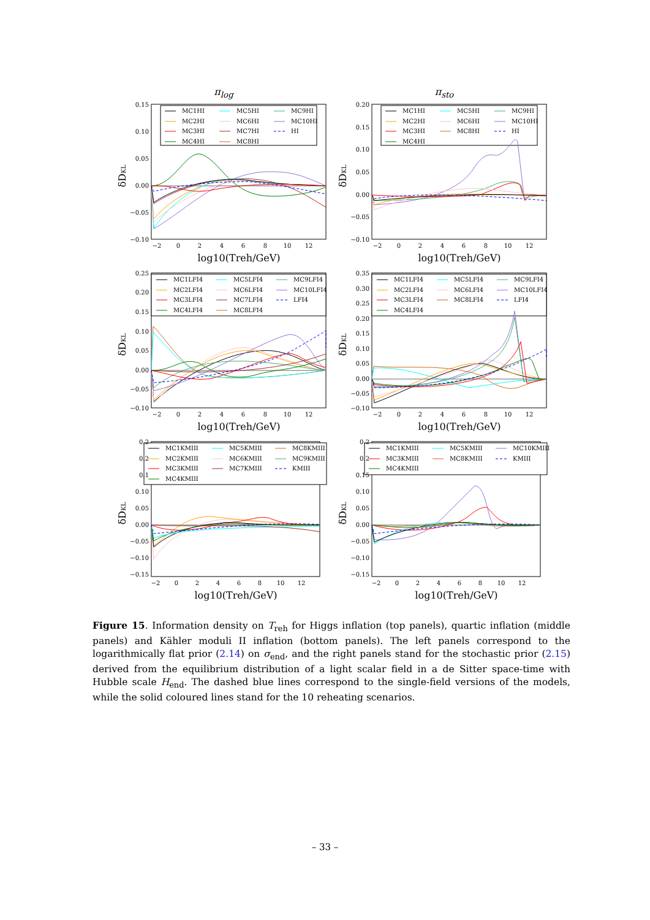π<sub>log</sub> π<sub>sto</sub>
MC1HI
MC5HI
MC9HI
MC2HI
MC6HI
MC10HI
MC3HI
MC7HI
HI
MC4HI
MC8HI
0.15
0.10
0.05
0.00
−0.05
−0.10
−2
0
2
4
6
8
10
12
log10(Treh/GeV)
δDKL
MC1HI
MC5HI
MC9HI
MC2HI
MC6HI
MC10HI
MC3HI
MC8HI
HI
MC4HI
0.20
0.15
0.10
0.05
0.00
−0.05
−0.10
−2
0
2
4
6
8
10
12
log10(Treh/GeV)
δDKL
MC1LFI4
MC5LFI4
MC9LFI4
MC2LFI4
MC6LFI4
MC10LFI4
MC3LFI4
MC7LFI4
LFI4
MC4LFI4
MC8LFI4
0.25
0.20
0.15
0.10
0.05
0.00
−0.05
−0.10
−2
0
2
4
6
8
10
12
log10(Treh/GeV)
δDKL
MC1LFI4
MC5LFI4
MC9LFI4
MC2LFI4
MC6LFI4
MC10LFI4
MC3LFI4
MC8LFI4
LFI4
MC4LFI4
0.35
0.30
0.25
0.20
0.15
0.10
0.05
0.00
−0.05
−0.10
−2
0
2
4
6
8
10
12
log10(Treh/GeV)
δDKL
MC1KMIII
MC5KMIII
MC8KMIII
MC2KMIII
MC6KMIII
MC9KMIII
MC3KMIII
MC7KMIII
KMIII
MC4KMIII
0.2
0.2
0.1
0.10
0.05
0.00
−0.05
−0.10
−0.15
−2
0
2
4
6
8
10
12
log10(Treh/GeV)
δDKL
MC1KMIII
MC5KMIII
MC10KMIII
MC3KMIII
MC8KMIII
KMIII
MC4KMIII
0.2
0.2
0.15
0.10
0.05
0.00
−0.05
−0.10
−0.15
−2
0
2
4
6
8
10
12
log10(Treh/GeV)
δDKL
Figure 15. Information density on T<sub>reh</sub> for Higgs inflation (top panels), quartic inflation (middle panels) and Kähler moduli II inflation (bottom panels). The left panels correspond to the logarithmically flat prior (2.14) on σ<sub>end</sub>, and the right panels stand for the stochastic prior (2.15) derived from the equilibrium distribution of a light scalar field in a de Sitter space-time with Hubble scale H<sub>end</sub>. The dashed blue lines correspond to the single-field versions of the models, while the solid coloured lines stand for the 10 reheating scenarios.
– 33 –